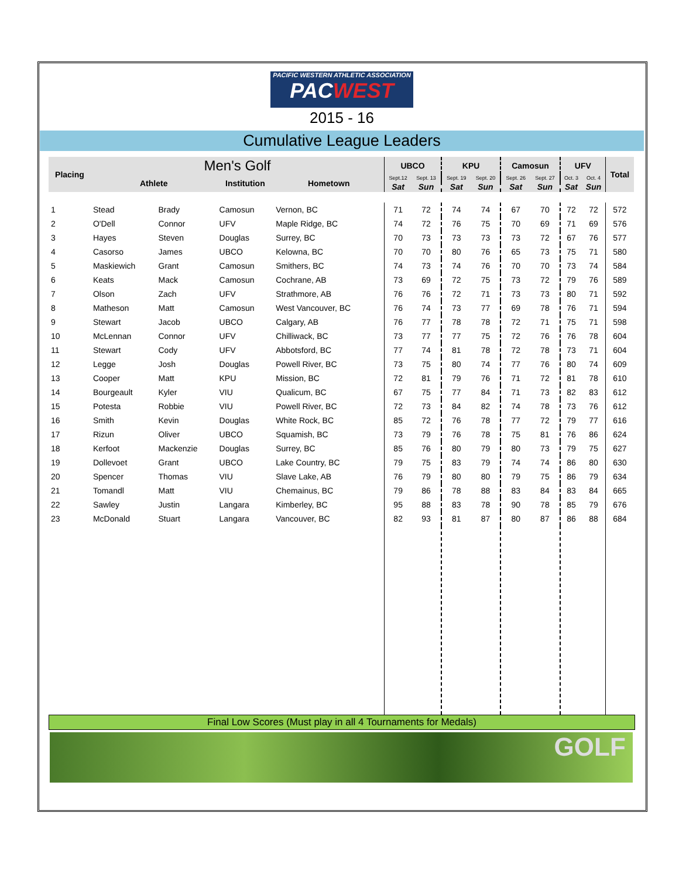PACIFIC WESTERN ATHLETIC ASSOCIATION
PACWEST
2015 - 16
Cumulative League Leaders
| Placing | Men's Golf | | | | UBCO | | KPU | | Camosun | | UFV | | Total |
| --- | --- | --- | --- | --- | --- | --- | --- | --- | --- | --- | --- | --- | --- |
| | Athlete | | Institution | Hometown | Sept.12 | Sept. 13 | Sept. 19 | Sept. 20 | Sept. 26 | Sept. 27 | Oct. 3 | Oct. 4 | |
| | | | | | Sat | Sun | Sat | Sun | Sat | Sun | Sat | Sun | |
| 1 | Stead | Brady | Camosun | Vernon, BC | 71 | 72 | 74 | 74 | 67 | 70 | 72 | 72 | 572 |
| 2 | O'Dell | Connor | UFV | Maple Ridge, BC | 74 | 72 | 76 | 75 | 70 | 69 | 71 | 69 | 576 |
| 3 | Hayes | Steven | Douglas | Surrey, BC | 70 | 73 | 73 | 73 | 73 | 72 | 67 | 76 | 577 |
| 4 | Casorso | James | UBCO | Kelowna, BC | 70 | 70 | 80 | 76 | 65 | 73 | 75 | 71 | 580 |
| 5 | Maskiewich | Grant | Camosun | Smithers, BC | 74 | 73 | 74 | 76 | 70 | 70 | 73 | 74 | 584 |
| 6 | Keats | Mack | Camosun | Cochrane, AB | 73 | 69 | 72 | 75 | 73 | 72 | 79 | 76 | 589 |
| 7 | Olson | Zach | UFV | Strathmore, AB | 76 | 76 | 72 | 71 | 73 | 73 | 80 | 71 | 592 |
| 8 | Matheson | Matt | Camosun | West Vancouver, BC | 76 | 74 | 73 | 77 | 69 | 78 | 76 | 71 | 594 |
| 9 | Stewart | Jacob | UBCO | Calgary, AB | 76 | 77 | 78 | 78 | 72 | 71 | 75 | 71 | 598 |
| 10 | McLennan | Connor | UFV | Chilliwack, BC | 73 | 77 | 77 | 75 | 72 | 76 | 76 | 78 | 604 |
| 11 | Stewart | Cody | UFV | Abbotsford, BC | 77 | 74 | 81 | 78 | 72 | 78 | 73 | 71 | 604 |
| 12 | Legge | Josh | Douglas | Powell River, BC | 73 | 75 | 80 | 74 | 77 | 76 | 80 | 74 | 609 |
| 13 | Cooper | Matt | KPU | Mission, BC | 72 | 81 | 79 | 76 | 71 | 72 | 81 | 78 | 610 |
| 14 | Bourgeault | Kyler | VIU | Qualicum, BC | 67 | 75 | 77 | 84 | 71 | 73 | 82 | 83 | 612 |
| 15 | Potesta | Robbie | VIU | Powell River, BC | 72 | 73 | 84 | 82 | 74 | 78 | 73 | 76 | 612 |
| 16 | Smith | Kevin | Douglas | White Rock, BC | 85 | 72 | 76 | 78 | 77 | 72 | 79 | 77 | 616 |
| 17 | Rizun | Oliver | UBCO | Squamish, BC | 73 | 79 | 76 | 78 | 75 | 81 | 76 | 86 | 624 |
| 18 | Kerfoot | Mackenzie | Douglas | Surrey, BC | 85 | 76 | 80 | 79 | 80 | 73 | 79 | 75 | 627 |
| 19 | Dollevoet | Grant | UBCO | Lake Country, BC | 79 | 75 | 83 | 79 | 74 | 74 | 86 | 80 | 630 |
| 20 | Spencer | Thomas | VIU | Slave Lake, AB | 76 | 79 | 80 | 80 | 79 | 75 | 86 | 79 | 634 |
| 21 | Tomandl | Matt | VIU | Chemainus, BC | 79 | 86 | 78 | 88 | 83 | 84 | 83 | 84 | 665 |
| 22 | Sawley | Justin | Langara | Kimberley, BC | 95 | 88 | 83 | 78 | 90 | 78 | 85 | 79 | 676 |
| 23 | McDonald | Stuart | Langara | Vancouver, BC | 82 | 93 | 81 | 87 | 80 | 87 | 86 | 88 | 684 |
Final Low Scores (Must play in all 4 Tournaments for Medals)
GOLF